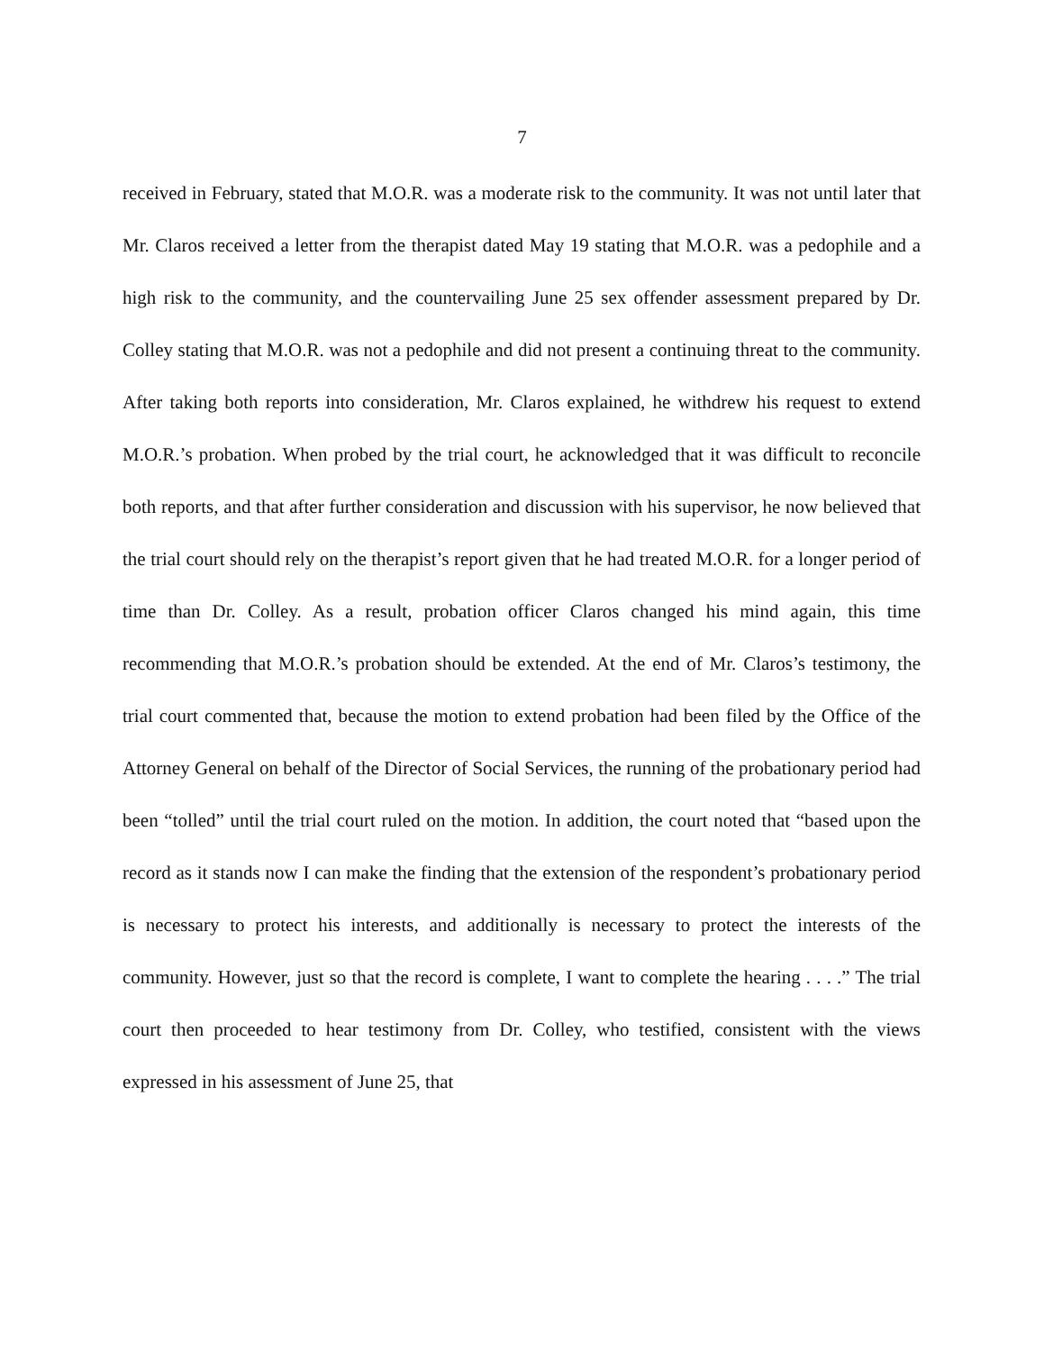7
received in February, stated that M.O.R. was a moderate risk to the community. It was not until later that Mr. Claros received a letter from the therapist dated May 19 stating that M.O.R. was a pedophile and a high risk to the community, and the countervailing June 25 sex offender assessment prepared by Dr. Colley stating that M.O.R. was not a pedophile and did not present a continuing threat to the community. After taking both reports into consideration, Mr. Claros explained, he withdrew his request to extend M.O.R.’s probation. When probed by the trial court, he acknowledged that it was difficult to reconcile both reports, and that after further consideration and discussion with his supervisor, he now believed that the trial court should rely on the therapist’s report given that he had treated M.O.R. for a longer period of time than Dr. Colley. As a result, probation officer Claros changed his mind again, this time recommending that M.O.R.’s probation should be extended. At the end of Mr. Claros’s testimony, the trial court commented that, because the motion to extend probation had been filed by the Office of the Attorney General on behalf of the Director of Social Services, the running of the probationary period had been “tolled” until the trial court ruled on the motion. In addition, the court noted that “based upon the record as it stands now I can make the finding that the extension of the respondent’s probationary period is necessary to protect his interests, and additionally is necessary to protect the interests of the community. However, just so that the record is complete, I want to complete the hearing . . . .” The trial court then proceeded to hear testimony from Dr. Colley, who testified, consistent with the views expressed in his assessment of June 25, that